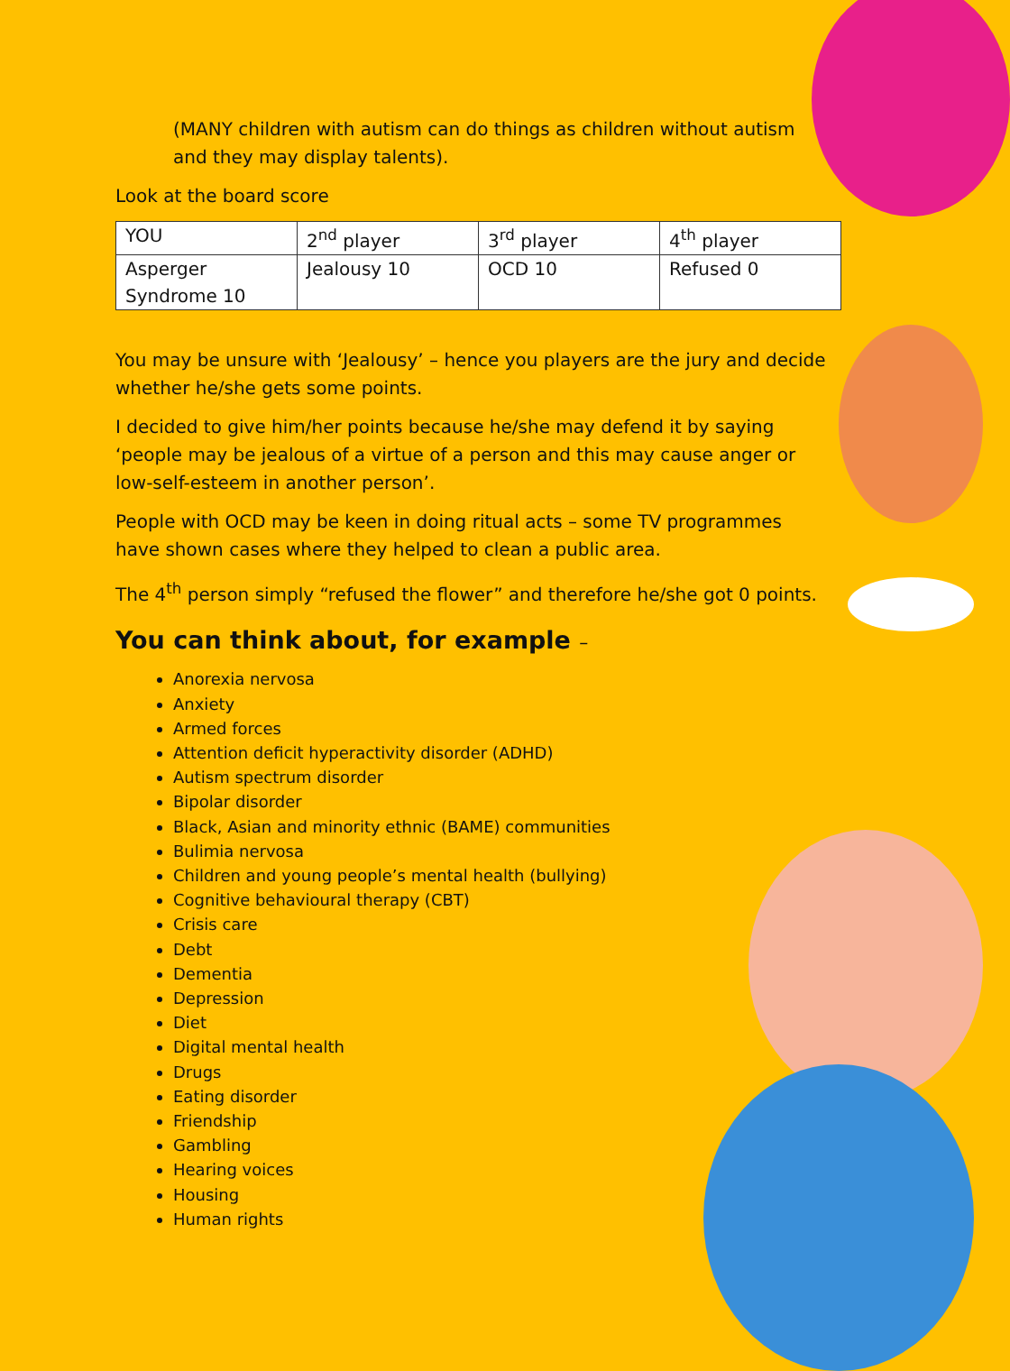(MANY children with autism can do things as children without autism and they may display talents).
Look at the board score
| YOU | 2<sup>nd</sup> player | 3<sup>rd</sup> player | 4<sup>th</sup> player |
| Asperger Syndrome 10 | Jealousy 10 | OCD 10 | Refused 0 |
You may be unsure with ‘Jealousy’ – hence you players are the jury and decide whether he/she gets some points.
I decided to give him/her points because he/she may defend it by saying ‘people may be jealous of a virtue of a person and this may cause anger or low-self-esteem in another person’.
People with OCD may be keen in doing ritual acts – some TV programmes have shown cases where they helped to clean a public area.
The 4<sup>th</sup> person simply “refused the flower” and therefore he/she got 0 points.
You can think about, for example –
Anorexia nervosa
Anxiety
Armed forces
Attention deficit hyperactivity disorder (ADHD)
Autism spectrum disorder
Bipolar disorder
Black, Asian and minority ethnic (BAME) communities
Bulimia nervosa
Children and young people’s mental health (bullying)
Cognitive behavioural therapy (CBT)
Crisis care
Debt
Dementia
Depression
Diet
Digital mental health
Drugs
Eating disorder
Friendship
Gambling
Hearing voices
Housing
Human rights